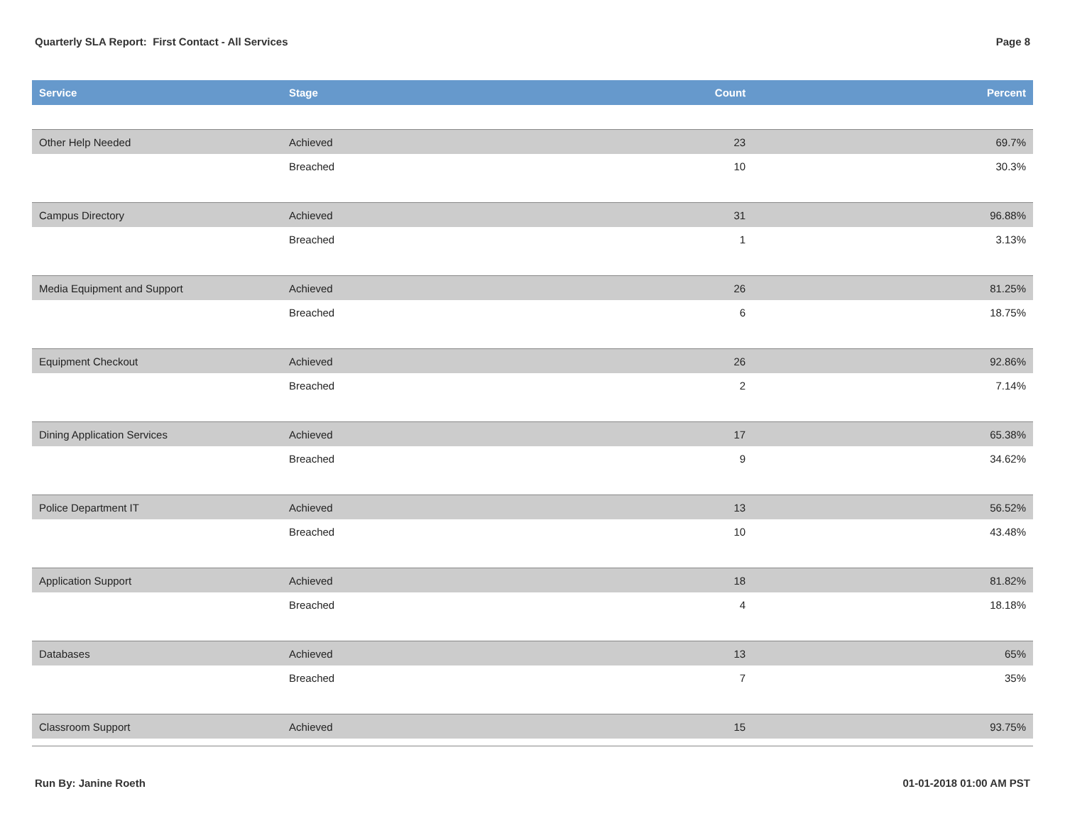Quarterly SLA Report: First Contact - All Services Page 8
| Service | Stage | Count | Percent |
| --- | --- | --- | --- |
| Other Help Needed | Achieved | 23 | 69.7% |
| | Breached | 10 | 30.3% |
| Campus Directory | Achieved | 31 | 96.88% |
| | Breached | 1 | 3.13% |
| Media Equipment and Support | Achieved | 26 | 81.25% |
| | Breached | 6 | 18.75% |
| Equipment Checkout | Achieved | 26 | 92.86% |
| | Breached | 2 | 7.14% |
| Dining Application Services | Achieved | 17 | 65.38% |
| | Breached | 9 | 34.62% |
| Police Department IT | Achieved | 13 | 56.52% |
| | Breached | 10 | 43.48% |
| Application Support | Achieved | 18 | 81.82% |
| | Breached | 4 | 18.18% |
| Databases | Achieved | 13 | 65% |
| | Breached | 7 | 35% |
| Classroom Support | Achieved | 15 | 93.75% |
Run By: Janine Roeth 01-01-2018 01:00 AM PST